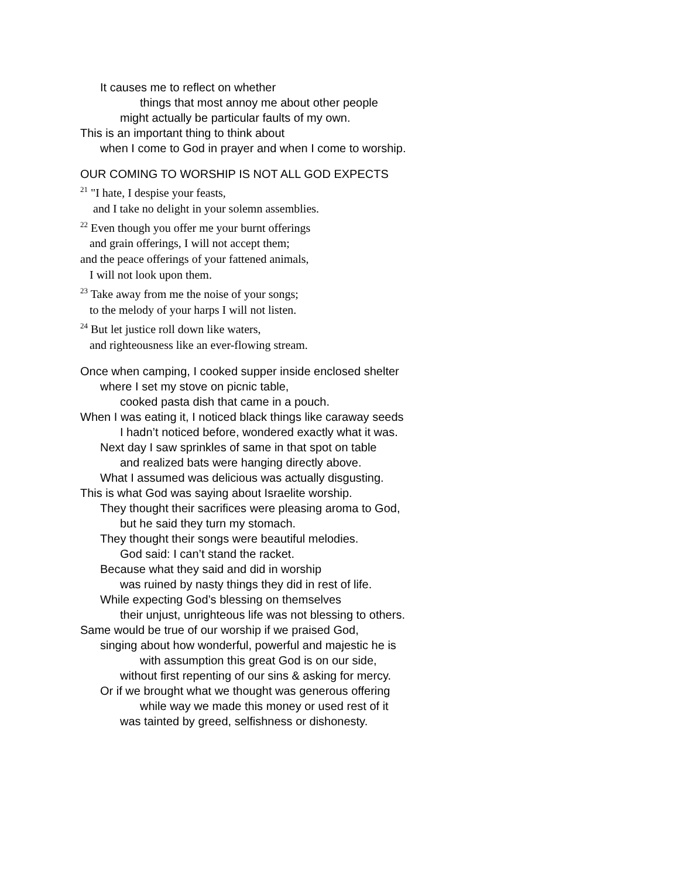It causes me to reflect on whether
things that most annoy me about other people
might actually be particular faults of my own.
This is an important thing to think about
when I come to God in prayer and when I come to worship.
OUR COMING TO WORSHIP IS NOT ALL GOD EXPECTS
<sup>21</sup> "I hate, I despise your feasts,
and I take no delight in your solemn assemblies.
<sup>22</sup> Even though you offer me your burnt offerings
and grain offerings, I will not accept them;
and the peace offerings of your fattened animals,
I will not look upon them.
<sup>23</sup> Take away from me the noise of your songs;
to the melody of your harps I will not listen.
<sup>24</sup> But let justice roll down like waters,
and righteousness like an ever-flowing stream.
Once when camping, I cooked supper inside enclosed shelter
where I set my stove on picnic table,
cooked pasta dish that came in a pouch.
When I was eating it, I noticed black things like caraway seeds
I hadn’t noticed before, wondered exactly what it was.
Next day I saw sprinkles of same in that spot on table
and realized bats were hanging directly above.
What I assumed was delicious was actually disgusting.
This is what God was saying about Israelite worship.
They thought their sacrifices were pleasing aroma to God,
but he said they turn my stomach.
They thought their songs were beautiful melodies.
God said: I can’t stand the racket.
Because what they said and did in worship
was ruined by nasty things they did in rest of life.
While expecting God’s blessing on themselves
their unjust, unrighteous life was not blessing to others.
Same would be true of our worship if we praised God,
singing about how wonderful, powerful and majestic he is
with assumption this great God is on our side,
without first repenting of our sins & asking for mercy.
Or if we brought what we thought was generous offering
while way we made this money or used rest of it
was tainted by greed, selfishness or dishonesty.